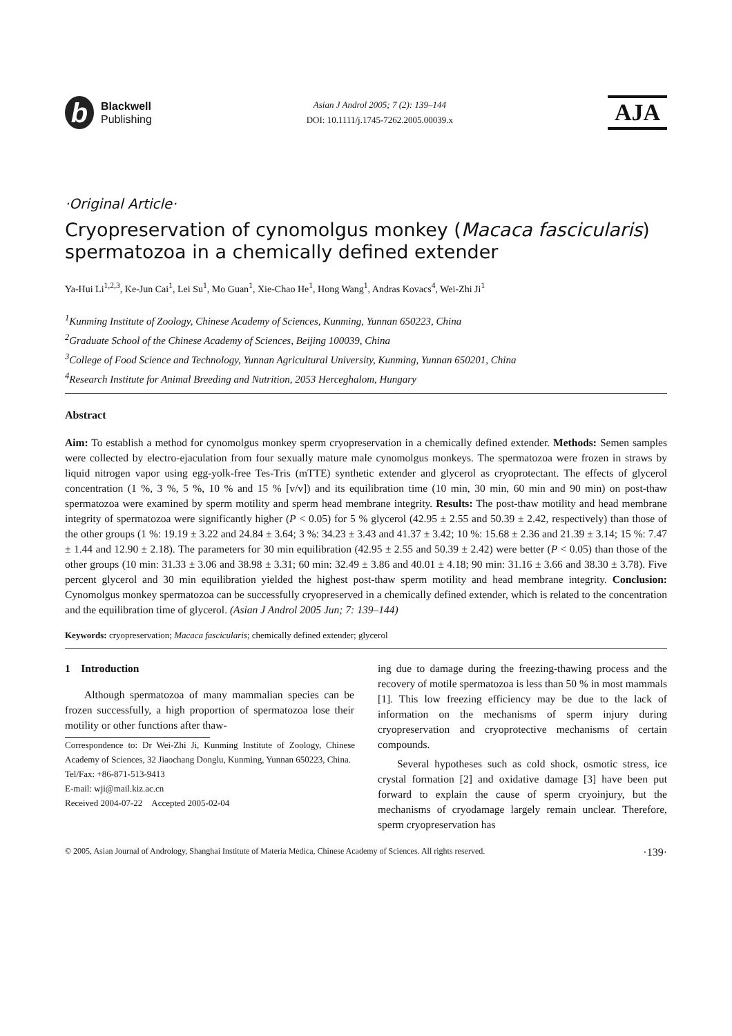b
Blackwell
Publishing
Asian J Androl 2005; 7 (2): 139–144
DOI: 10.1111/j.1745-7262.2005.00039.x
AJA
·Original Article·
Cryopreservation of cynomolgus monkey (Macaca fascicularis) spermatozoa in a chemically defined extender
Ya-Hui Li<sup>1,2,3</sup>, Ke-Jun Cai<sup>1</sup>, Lei Su<sup>1</sup>, Mo Guan<sup>1</sup>, Xie-Chao He<sup>1</sup>, Hong Wang<sup>1</sup>, Andras Kovacs<sup>4</sup>, Wei-Zhi Ji<sup>1</sup>
<sup>1</sup> Kunming Institute of Zoology, Chinese Academy of Sciences, Kunming, Yunnan 650223, China
<sup>2</sup> Graduate School of the Chinese Academy of Sciences, Beijing 100039, China
<sup>3</sup> College of Food Science and Technology, Yunnan Agricultural University, Kunming, Yunnan 650201, China
<sup>4</sup> Research Institute for Animal Breeding and Nutrition, 2053 Herceghalom, Hungary
Abstract
Aim: To establish a method for cynomolgus monkey sperm cryopreservation in a chemically defined extender. Methods: Semen samples were collected by electro-ejaculation from four sexually mature male cynomolgus monkeys. The spermatozoa were frozen in straws by liquid nitrogen vapor using egg-yolk-free Tes-Tris (mTTE) synthetic extender and glycerol as cryoprotectant. The effects of glycerol concentration (1 %, 3 %, 5 %, 10 % and 15 % [v/v]) and its equilibration time (10 min, 30 min, 60 min and 90 min) on post-thaw spermatozoa were examined by sperm motility and sperm head membrane integrity. Results: The post-thaw motility and head membrane integrity of spermatozoa were significantly higher (P < 0.05) for 5 % glycerol (42.95 ± 2.55 and 50.39 ± 2.42, respectively) than those of the other groups (1 %: 19.19 ± 3.22 and 24.84 ± 3.64; 3 %: 34.23 ± 3.43 and 41.37 ± 3.42; 10 %: 15.68 ± 2.36 and 21.39 ± 3.14; 15 %: 7.47 ± 1.44 and 12.90 ± 2.18). The parameters for 30 min equilibration (42.95 ± 2.55 and 50.39 ± 2.42) were better (P < 0.05) than those of the other groups (10 min: 31.33 ± 3.06 and 38.98 ± 3.31; 60 min: 32.49 ± 3.86 and 40.01 ± 4.18; 90 min: 31.16 ± 3.66 and 38.30 ± 3.78). Five percent glycerol and 30 min equilibration yielded the highest post-thaw sperm motility and head membrane integrity. Conclusion: Cynomolgus monkey spermatozoa can be successfully cryopreserved in a chemically defined extender, which is related to the concentration and the equilibration time of glycerol. (Asian J Androl 2005 Jun; 7: 139–144)
Keywords: cryopreservation; Macaca fascicularis; chemically defined extender; glycerol
1 Introduction
Although spermatozoa of many mammalian species can be frozen successfully, a high proportion of spermatozoa lose their motility or other functions after thaw-
Correspondence to: Dr Wei-Zhi Ji, Kunming Institute of Zoology, Chinese Academy of Sciences, 32 Jiaochang Donglu, Kunming, Yunnan 650223, China.
Tel/Fax: +86-871-513-9413
E-mail: wji@mail.kiz.ac.cn
Received 2004-07-22 Accepted 2005-02-04
ing due to damage during the freezing-thawing process and the recovery of motile spermatozoa is less than 50 % in most mammals [1]. This low freezing efficiency may be due to the lack of information on the mechanisms of sperm injury during cryopreservation and cryoprotective mechanisms of certain compounds.
Several hypotheses such as cold shock, osmotic stress, ice crystal formation [2] and oxidative damage [3] have been put forward to explain the cause of sperm cryoinjury, but the mechanisms of cryodamage largely remain unclear. Therefore, sperm cryopreservation has
© 2005, Asian Journal of Andrology, Shanghai Institute of Materia Medica, Chinese Academy of Sciences. All rights reserved. ·139·